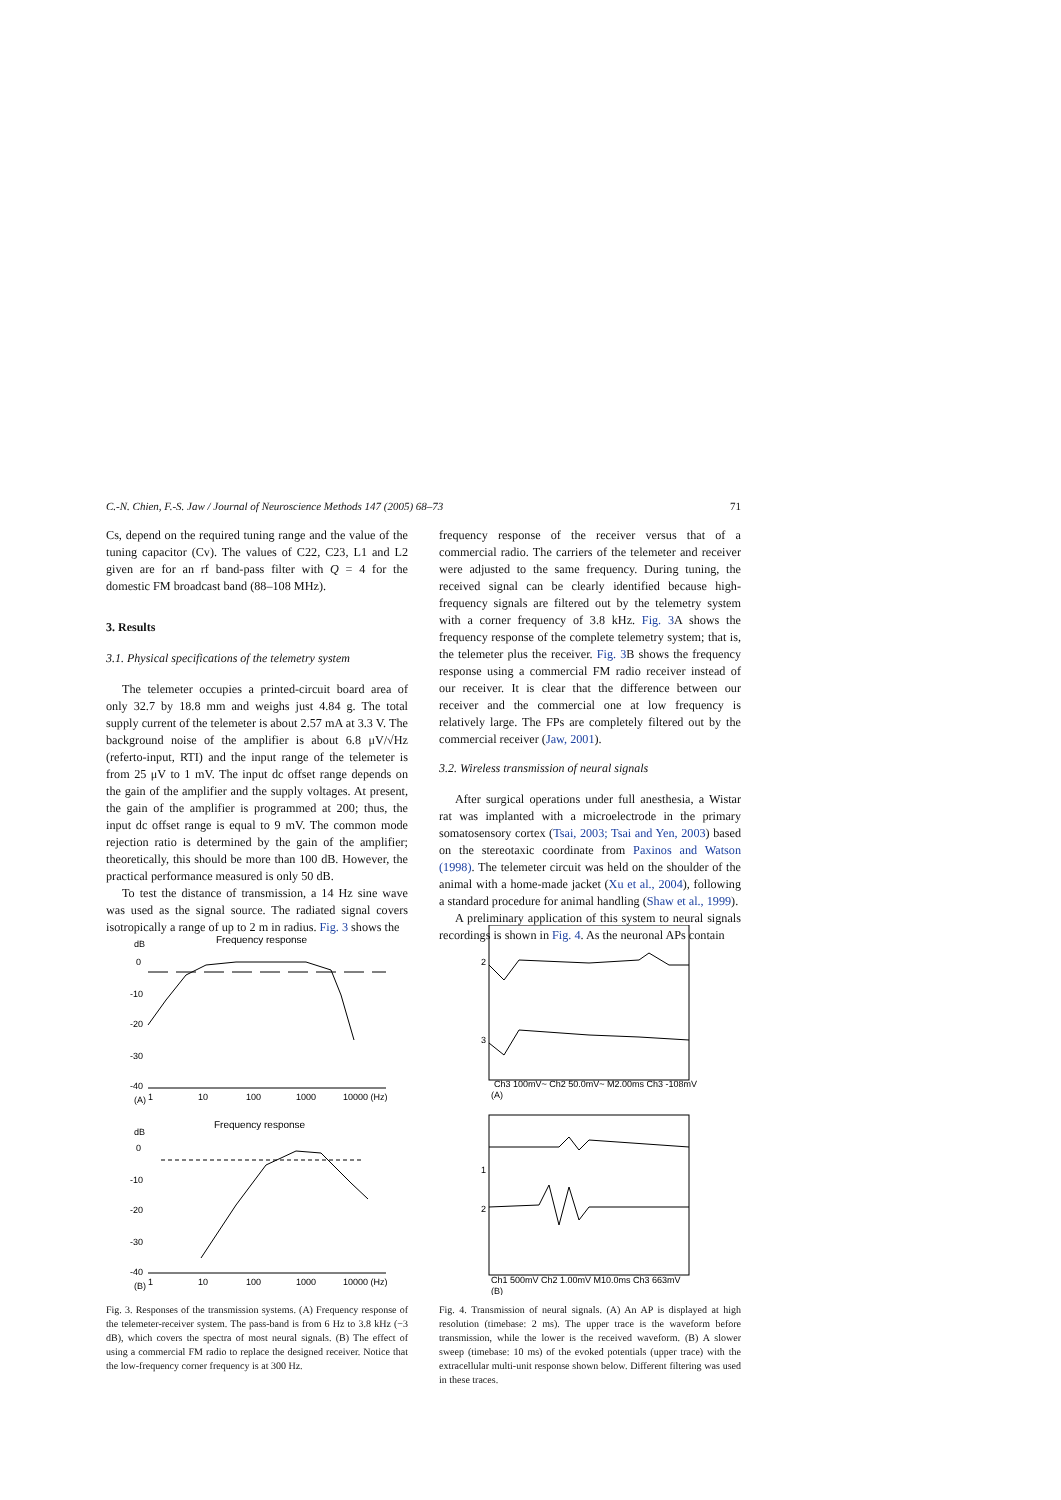C.-N. Chien, F.-S. Jaw / Journal of Neuroscience Methods 147 (2005) 68–73 71
Cs, depend on the required tuning range and the value of the tuning capacitor (Cv). The values of C22, C23, L1 and L2 given are for an rf band-pass filter with Q = 4 for the domestic FM broadcast band (88–108 MHz).
3. Results
3.1. Physical specifications of the telemetry system
The telemeter occupies a printed-circuit board area of only 32.7 by 18.8 mm and weighs just 4.84 g. The total supply current of the telemeter is about 2.57 mA at 3.3 V. The background noise of the amplifier is about 6.8 μV/√Hz (referto-input, RTI) and the input range of the telemeter is from 25 μV to 1 mV. The input dc offset range depends on the gain of the amplifier and the supply voltages. At present, the gain of the amplifier is programmed at 200; thus, the input dc offset range is equal to 9 mV. The common mode rejection ratio is determined by the gain of the amplifier; theoretically, this should be more than 100 dB. However, the practical performance measured is only 50 dB.
To test the distance of transmission, a 14 Hz sine wave was used as the signal source. The radiated signal covers isotropically a range of up to 2 m in radius. Fig. 3 shows the
frequency response of the receiver versus that of a commercial radio. The carriers of the telemeter and receiver were adjusted to the same frequency. During tuning, the received signal can be clearly identified because high-frequency signals are filtered out by the telemetry system with a corner frequency of 3.8 kHz. Fig. 3 A shows the frequency response of the complete telemetry system; that is, the telemeter plus the receiver. Fig. 3 B shows the frequency response using a commercial FM radio receiver instead of our receiver. It is clear that the difference between our receiver and the commercial one at low frequency is relatively large. The FPs are completely filtered out by the commercial receiver (Jaw, 2001).
3.2. Wireless transmission of neural signals
After surgical operations under full anesthesia, a Wistar rat was implanted with a microelectrode in the primary somatosensory cortex (Tsai, 2003; Tsai and Yen, 2003) based on the stereotaxic coordinate from Paxinos and Watson (1998). The telemeter circuit was held on the shoulder of the animal with a home-made jacket (Xu et al., 2004), following a standard procedure for animal handling (Shaw et al., 1999).
A preliminary application of this system to neural signals recordings is shown in Fig. 4. As the neuronal APs contain
Frequency response
dB
0
-10
-20
-30
-40
(A)
1
10
100
1000
10000 (Hz)
Frequency response
dB
0
-10
-20
-30
-40
(B)
1
10
100
1000
10000 (Hz)
Fig. 3. Responses of the transmission systems. (A) Frequency response of the telemeter-receiver system. The pass-band is from 6 Hz to 3.8 kHz (−3 dB), which covers the spectra of most neural signals. (B) The effect of using a commercial FM radio to replace the designed receiver. Notice that the low-frequency corner frequency is at 300 Hz.
2
3
Ch3 100mV~ Ch2 50.0mV~ M2.00ms Ch3 -108mV
(A)
1
2
Ch1 500mV Ch2 1.00mV M10.0ms Ch3 663mV
(B)
Fig. 4. Transmission of neural signals. (A) An AP is displayed at high resolution (timebase: 2 ms). The upper trace is the waveform before transmission, while the lower is the received waveform. (B) A slower sweep (timebase: 10 ms) of the evoked potentials (upper trace) with the extracellular multi-unit response shown below. Different filtering was used in these traces.